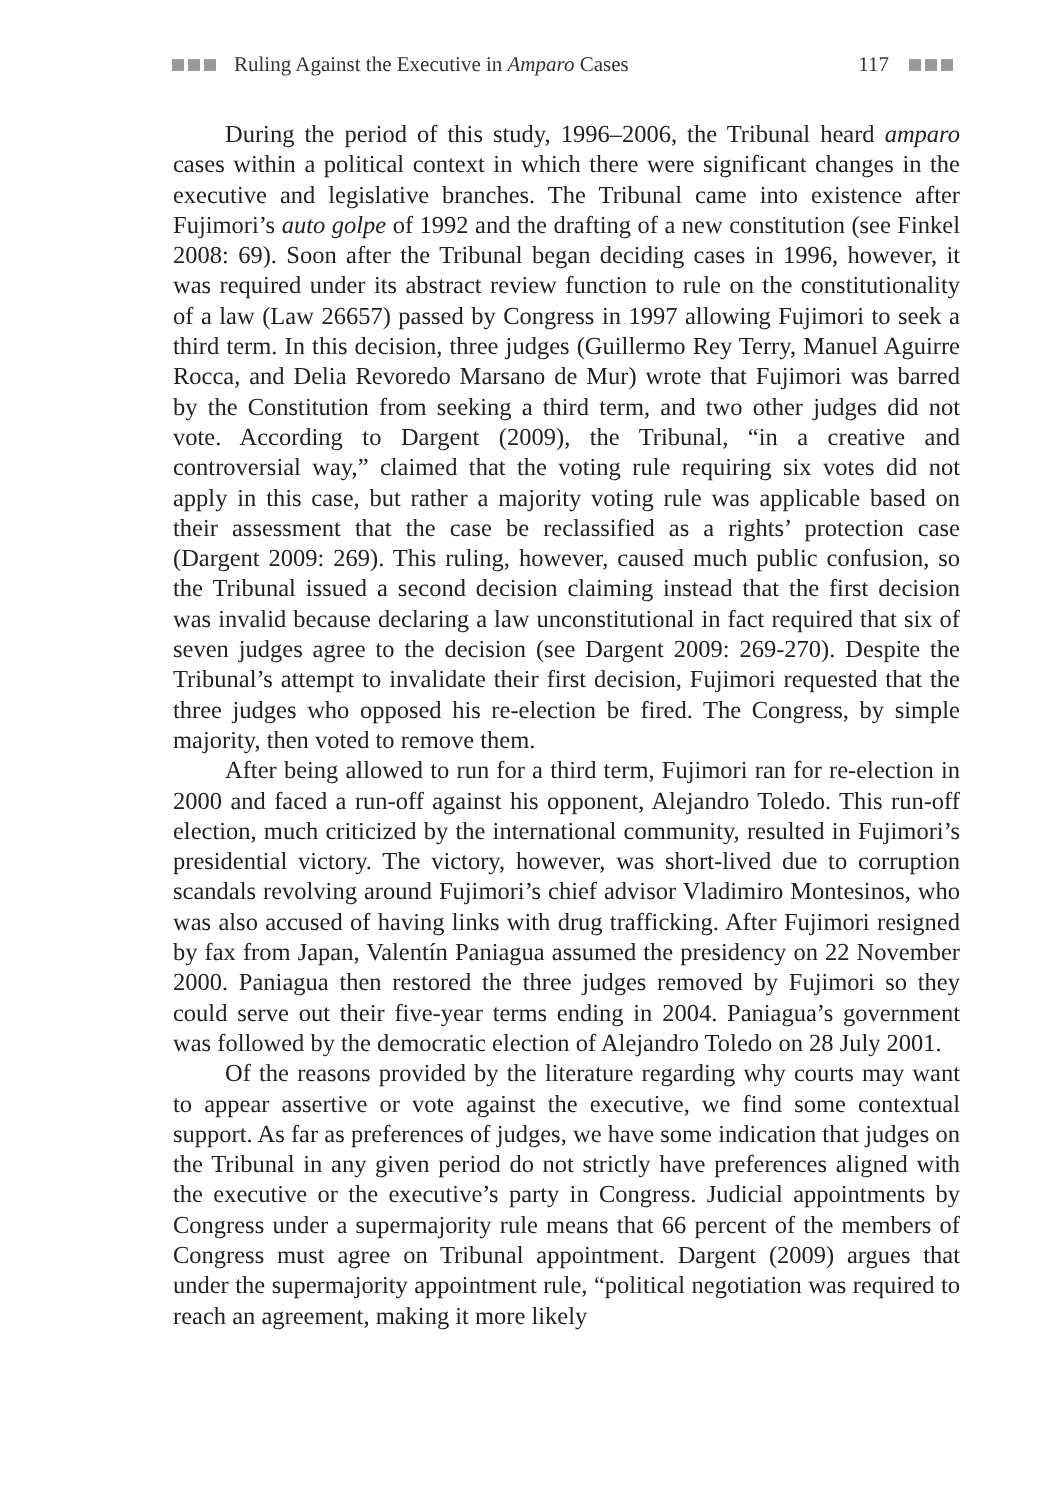Ruling Against the Executive in Amparo Cases 117
During the period of this study, 1996–2006, the Tribunal heard amparo cases within a political context in which there were significant changes in the executive and legislative branches. The Tribunal came into existence after Fujimori’s auto golpe of 1992 and the drafting of a new constitution (see Finkel 2008: 69). Soon after the Tribunal began deciding cases in 1996, however, it was required under its abstract review function to rule on the constitutionality of a law (Law 26657) passed by Congress in 1997 allowing Fujimori to seek a third term. In this decision, three judges (Guillermo Rey Terry, Manuel Aguirre Rocca, and Delia Revoredo Marsano de Mur) wrote that Fujimori was barred by the Constitution from seeking a third term, and two other judges did not vote. According to Dargent (2009), the Tribunal, “in a creative and controversial way,” claimed that the voting rule requiring six votes did not apply in this case, but rather a majority voting rule was applicable based on their assessment that the case be reclassified as a rights’ protection case (Dargent 2009: 269). This ruling, however, caused much public confusion, so the Tribunal issued a second decision claiming instead that the first decision was invalid because declaring a law unconstitutional in fact required that six of seven judges agree to the decision (see Dargent 2009: 269-270). Despite the Tribunal’s attempt to invalidate their first decision, Fujimori requested that the three judges who opposed his re-election be fired. The Congress, by simple majority, then voted to remove them.
After being allowed to run for a third term, Fujimori ran for re-election in 2000 and faced a run-off against his opponent, Alejandro Toledo. This run-off election, much criticized by the international community, resulted in Fujimori’s presidential victory. The victory, however, was short-lived due to corruption scandals revolving around Fujimori’s chief advisor Vladimiro Montesinos, who was also accused of having links with drug trafficking. After Fujimori resigned by fax from Japan, Valentín Paniagua assumed the presidency on 22 November 2000. Paniagua then restored the three judges removed by Fujimori so they could serve out their five-year terms ending in 2004. Paniagua’s government was followed by the democratic election of Alejandro Toledo on 28 July 2001.
Of the reasons provided by the literature regarding why courts may want to appear assertive or vote against the executive, we find some contextual support. As far as preferences of judges, we have some indication that judges on the Tribunal in any given period do not strictly have preferences aligned with the executive or the executive’s party in Congress. Judicial appointments by Congress under a supermajority rule means that 66 percent of the members of Congress must agree on Tribunal appointment. Dargent (2009) argues that under the supermajority appointment rule, “political negotiation was required to reach an agreement, making it more likely